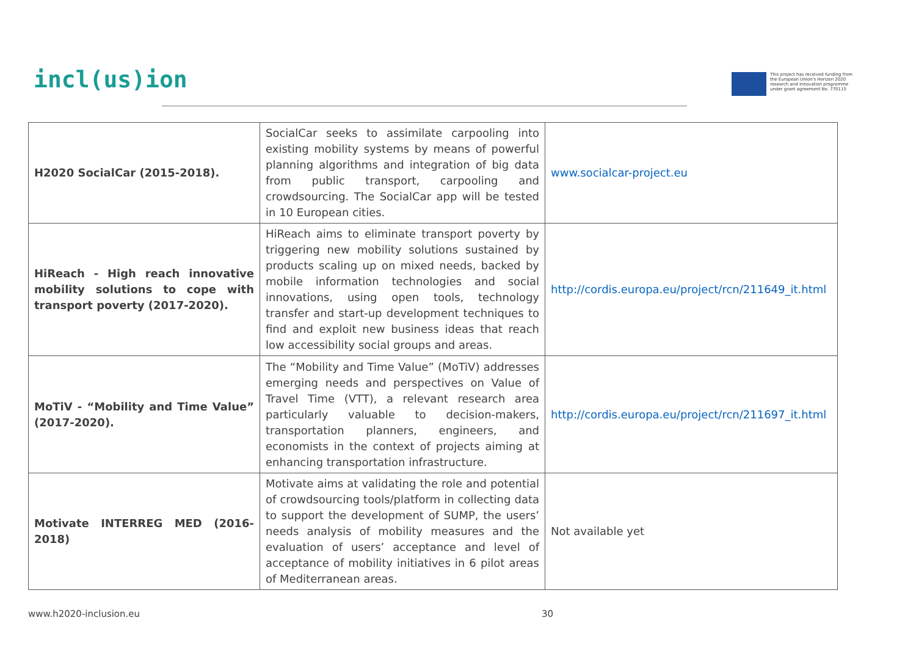incl(us)ion
This project has received funding from
the European Union's Horizon 2020
research and innovation programme
under grant agreement No. 770115
| H2020 SocialCar (2015-2018). | SocialCar seeks to assimilate carpooling into existing mobility systems by means of powerful planning algorithms and integration of big data from public transport, carpooling and crowdsourcing. The SocialCar app will be tested in 10 European cities. | www.socialcar-project.eu |
| HiReach - High reach innovative mobility solutions to cope with transport poverty (2017-2020). | HiReach aims to eliminate transport poverty by triggering new mobility solutions sustained by products scaling up on mixed needs, backed by mobile information technologies and social innovations, using open tools, technology transfer and start-up development techniques to find and exploit new business ideas that reach low accessibility social groups and areas. | http://cordis.europa.eu/project/rcn/211649_it.html |
| MoTiV - “Mobility and Time Value” (2017-2020). | The “Mobility and Time Value” (MoTiV) addresses emerging needs and perspectives on Value of Travel Time (VTT), a relevant research area particularly valuable to decision-makers, transportation planners, engineers, and economists in the context of projects aiming at enhancing transportation infrastructure. | http://cordis.europa.eu/project/rcn/211697_it.html |
| Motivate INTERREG MED (2016-2018) | Motivate aims at validating the role and potential of crowdsourcing tools/platform in collecting data to support the development of SUMP, the users’ needs analysis of mobility measures and the evaluation of users’ acceptance and level of acceptance of mobility initiatives in 6 pilot areas of Mediterranean areas. | Not available yet |
www.h2020-inclusion.eu 30